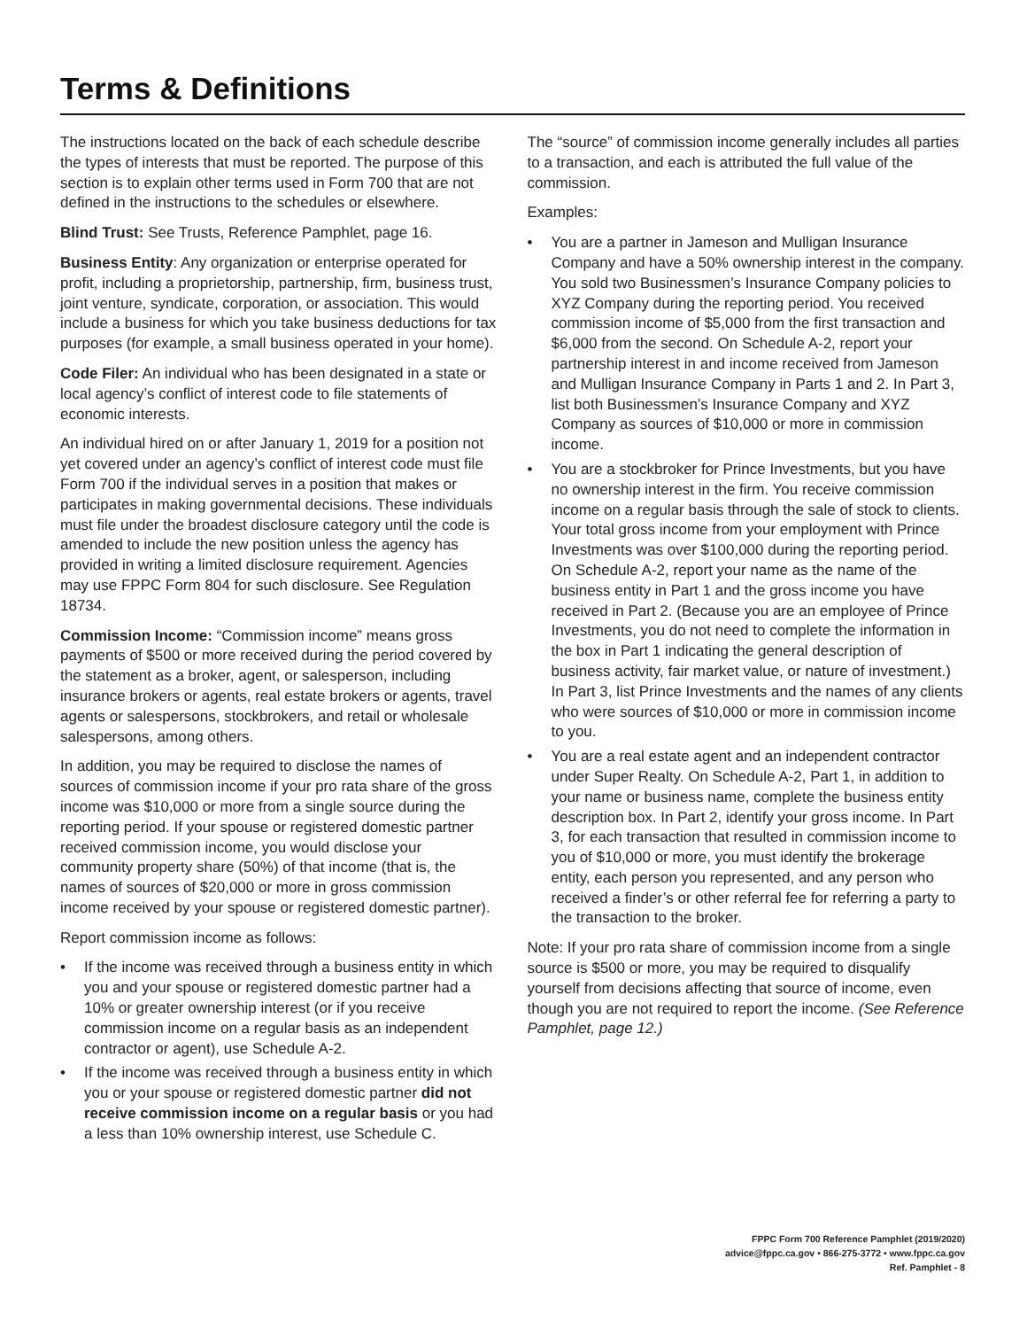Terms & Definitions
The instructions located on the back of each schedule describe the types of interests that must be reported. The purpose of this section is to explain other terms used in Form 700 that are not defined in the instructions to the schedules or elsewhere.
Blind Trust: See Trusts, Reference Pamphlet, page 16.
Business Entity: Any organization or enterprise operated for profit, including a proprietorship, partnership, firm, business trust, joint venture, syndicate, corporation, or association. This would include a business for which you take business deductions for tax purposes (for example, a small business operated in your home).
Code Filer: An individual who has been designated in a state or local agency’s conflict of interest code to file statements of economic interests.
An individual hired on or after January 1, 2019 for a position not yet covered under an agency’s conflict of interest code must file Form 700 if the individual serves in a position that makes or participates in making governmental decisions. These individuals must file under the broadest disclosure category until the code is amended to include the new position unless the agency has provided in writing a limited disclosure requirement. Agencies may use FPPC Form 804 for such disclosure. See Regulation 18734.
Commission Income: “Commission income” means gross payments of $500 or more received during the period covered by the statement as a broker, agent, or salesperson, including insurance brokers or agents, real estate brokers or agents, travel agents or salespersons, stockbrokers, and retail or wholesale salespersons, among others.
In addition, you may be required to disclose the names of sources of commission income if your pro rata share of the gross income was $10,000 or more from a single source during the reporting period. If your spouse or registered domestic partner received commission income, you would disclose your community property share (50%) of that income (that is, the names of sources of $20,000 or more in gross commission income received by your spouse or registered domestic partner).
Report commission income as follows:
• If the income was received through a business entity in which you and your spouse or registered domestic partner had a 10% or greater ownership interest (or if you receive commission income on a regular basis as an independent contractor or agent), use Schedule A-2.
• If the income was received through a business entity in which you or your spouse or registered domestic partner did not receive commission income on a regular basis or you had a less than 10% ownership interest, use Schedule C.
The “source” of commission income generally includes all parties to a transaction, and each is attributed the full value of the commission.
Examples:
• You are a partner in Jameson and Mulligan Insurance Company and have a 50% ownership interest in the company. You sold two Businessmen’s Insurance Company policies to XYZ Company during the reporting period. You received commission income of $5,000 from the first transaction and $6,000 from the second. On Schedule A-2, report your partnership interest in and income received from Jameson and Mulligan Insurance Company in Parts 1 and 2. In Part 3, list both Businessmen’s Insurance Company and XYZ Company as sources of $10,000 or more in commission income.
• You are a stockbroker for Prince Investments, but you have no ownership interest in the firm. You receive commission income on a regular basis through the sale of stock to clients. Your total gross income from your employment with Prince Investments was over $100,000 during the reporting period. On Schedule A-2, report your name as the name of the business entity in Part 1 and the gross income you have received in Part 2. (Because you are an employee of Prince Investments, you do not need to complete the information in the box in Part 1 indicating the general description of business activity, fair market value, or nature of investment.) In Part 3, list Prince Investments and the names of any clients who were sources of $10,000 or more in commission income to you.
• You are a real estate agent and an independent contractor under Super Realty. On Schedule A-2, Part 1, in addition to your name or business name, complete the business entity description box. In Part 2, identify your gross income. In Part 3, for each transaction that resulted in commission income to you of $10,000 or more, you must identify the brokerage entity, each person you represented, and any person who received a finder’s or other referral fee for referring a party to the transaction to the broker.
Note: If your pro rata share of commission income from a single source is $500 or more, you may be required to disqualify yourself from decisions affecting that source of income, even though you are not required to report the income. (See Reference Pamphlet, page 12.)
FPPC Form 700 Reference Pamphlet (2019/2020)
advice@fppc.ca.gov • 866-275-3772 • www.fppc.ca.gov
Ref. Pamphlet - 8